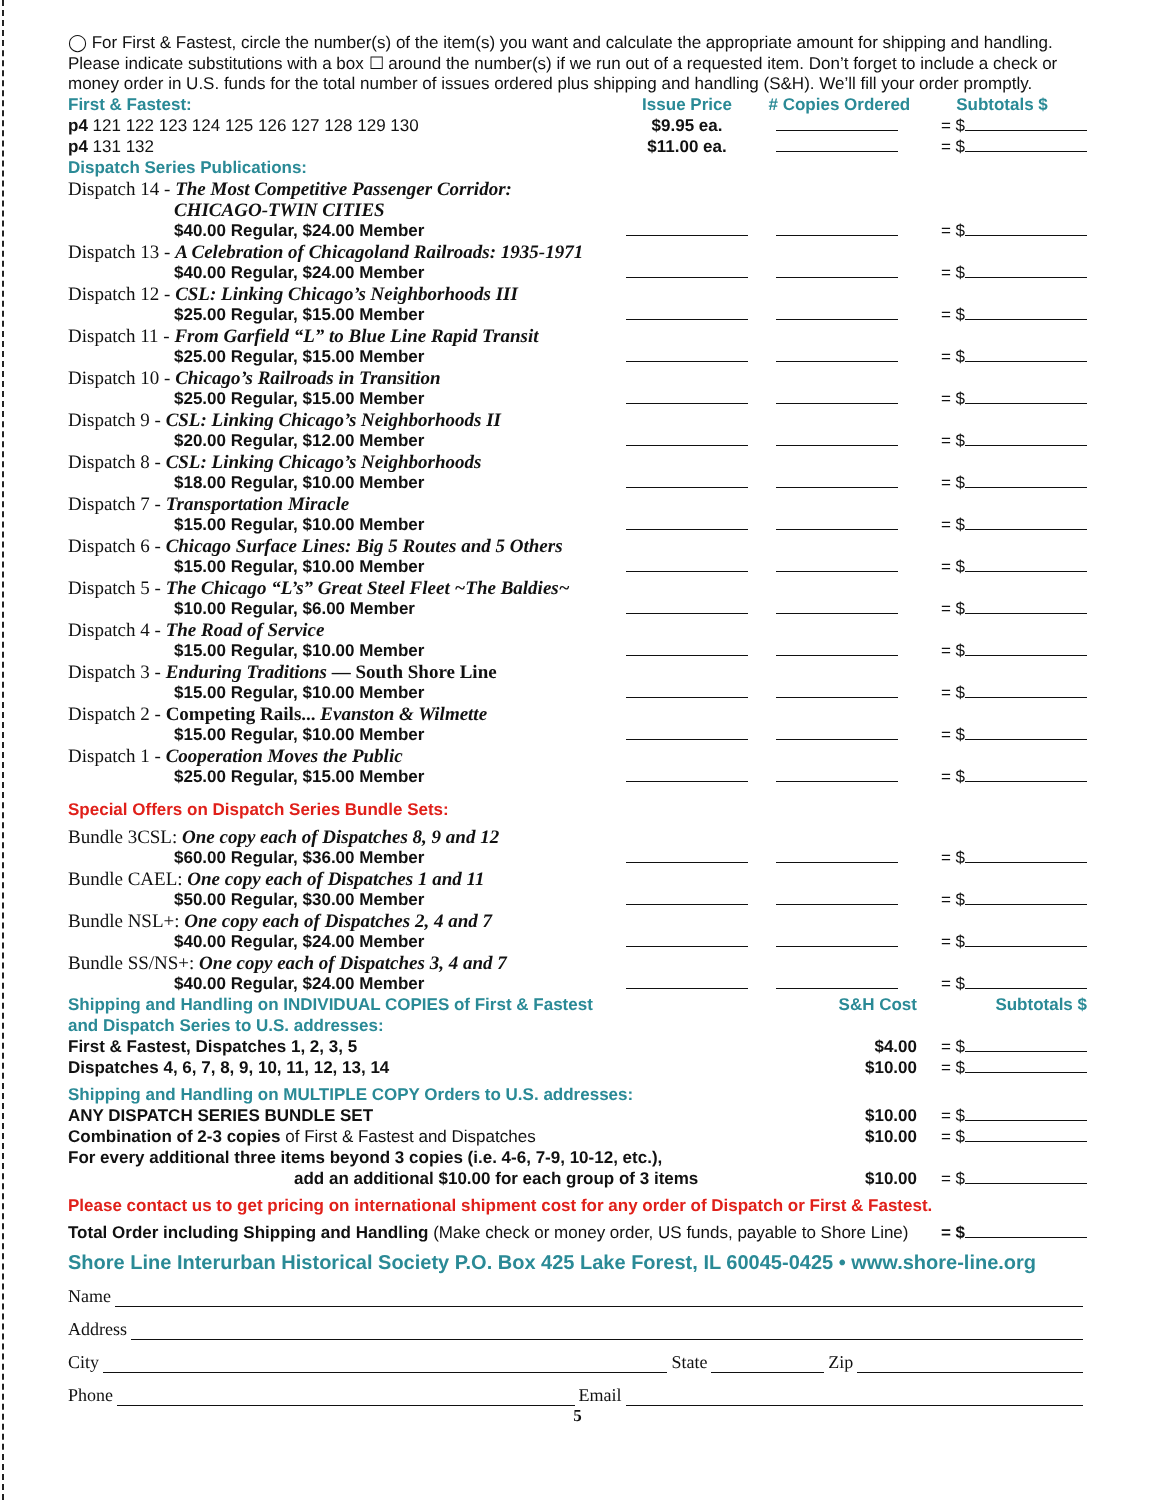◯ For First & Fastest, circle the number(s) of the item(s) you want and calculate the appropriate amount for shipping and handling. Please indicate substitutions with a box ☐ around the number(s) if we run out of a requested item. Don’t forget to include a check or money order in U.S. funds for the total number of issues ordered plus shipping and handling (S&H). We’ll fill your order promptly.
| First & Fastest: | Issue Price | # Copies Ordered | Subtotals $ |
| --- | --- | --- | --- |
| p4 121 122 123 124 125 126 127 128 129 130 | $9.95 ea. | | = $ |
| p4 131 132 | $11.00 ea. | | = $ |
| Dispatch Series Publications: | | | |
| Dispatch 14 - The Most Competitive Passenger Corridor: CHICAGO-TWIN CITIES | | | |
| $40.00 Regular, $24.00 Member | | | = $ |
| Dispatch 13 - A Celebration of Chicagoland Railroads: 1935-1971 | | | |
| $40.00 Regular, $24.00 Member | | | = $ |
| Dispatch 12 - CSL: Linking Chicago’s Neighborhoods III | | | |
| $25.00 Regular, $15.00 Member | | | = $ |
| Dispatch 11 - From Garfield “L” to Blue Line Rapid Transit | | | |
| $25.00 Regular, $15.00 Member | | | = $ |
| Dispatch 10 - Chicago’s Railroads in Transition | | | |
| $25.00 Regular, $15.00 Member | | | = $ |
| Dispatch 9 - CSL: Linking Chicago’s Neighborhoods II | | | |
| $20.00 Regular, $12.00 Member | | | = $ |
| Dispatch 8 - CSL: Linking Chicago’s Neighborhoods | | | |
| $18.00 Regular, $10.00 Member | | | = $ |
| Dispatch 7 - Transportation Miracle | | | |
| $15.00 Regular, $10.00 Member | | | = $ |
| Dispatch 6 - Chicago Surface Lines: Big 5 Routes and 5 Others | | | |
| $15.00 Regular, $10.00 Member | | | = $ |
| Dispatch 5 - The Chicago “L’s” Great Steel Fleet ~The Baldies~ | | | |
| $10.00 Regular, $6.00 Member | | | = $ |
| Dispatch 4 - The Road of Service | | | |
| $15.00 Regular, $10.00 Member | | | = $ |
| Dispatch 3 - Enduring Traditions — South Shore Line | | | |
| $15.00 Regular, $10.00 Member | | | = $ |
| Dispatch 2 - Competing Rails... Evanston & Wilmette | | | |
| $15.00 Regular, $10.00 Member | | | = $ |
| Dispatch 1 - Cooperation Moves the Public | | | |
| $25.00 Regular, $15.00 Member | | | = $ |
| Special Offers on Dispatch Series Bundle Sets: | | | |
| Bundle 3CSL: One copy each of Dispatches 8, 9 and 12 | | | |
| $60.00 Regular, $36.00 Member | | | = $ |
| Bundle CAEL: One copy each of Dispatches 1 and 11 | | | |
| $50.00 Regular, $30.00 Member | | | = $ |
| Bundle NSL+: One copy each of Dispatches 2, 4 and 7 | | | |
| $40.00 Regular, $24.00 Member | | | = $ |
| Bundle SS/NS+: One copy each of Dispatches 3, 4 and 7 | | | |
| $40.00 Regular, $24.00 Member | | | = $ |
| Shipping and Handling on INDIVIDUAL COPIES of First & Fastest and Dispatch Series to U.S. addresses: | | S&H Cost | Subtotals $ |
| First & Fastest, Dispatches 1, 2, 3, 5 | | $4.00 | = $ |
| Dispatches 4, 6, 7, 8, 9, 10, 11, 12, 13, 14 | | $10.00 | = $ |
| Shipping and Handling on MULTIPLE COPY Orders to U.S. addresses: | | | |
| ANY DISPATCH SERIES BUNDLE SET | | $10.00 | = $ |
| Combination of 2-3 copies of First & Fastest and Dispatches | | $10.00 | = $ |
| For every additional three items beyond 3 copies (i.e. 4-6, 7-9, 10-12, etc.), | | | |
| add an additional $10.00 for each group of 3 items | | $10.00 | = $ |
| Please contact us to get pricing on international shipment cost for any order of Dispatch or First & Fastest. | | | |
| Total Order including Shipping and Handling (Make check or money order, US funds, payable to Shore Line) | | | = $ |
Shore Line Interurban Historical Society P.O. Box 425 Lake Forest, IL 60045-0425 • www.shore-line.org
Name
Address
City State Zip
Phone Email
5